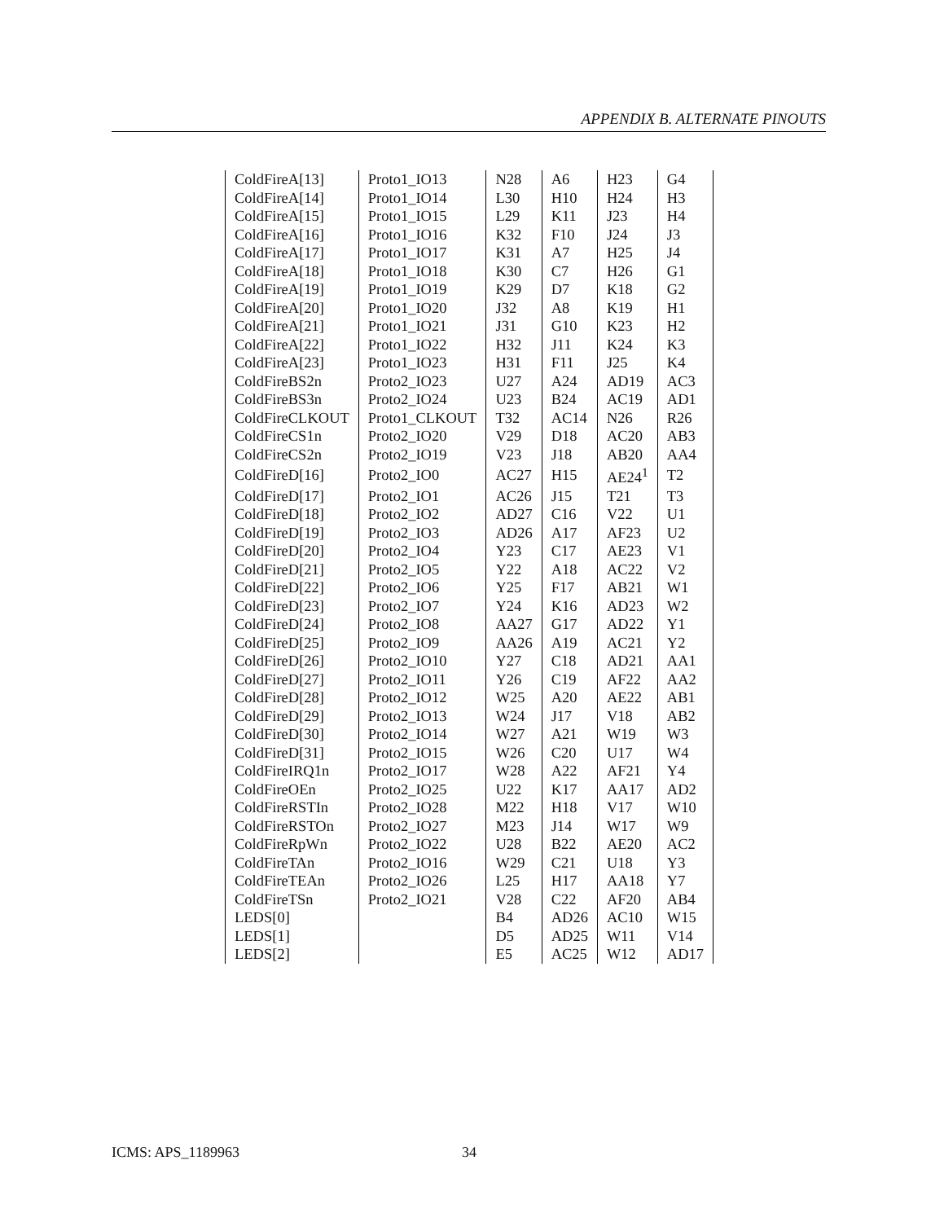APPENDIX B. ALTERNATE PINOUTS
| ColdFireA[13] | Proto1_IO13 | N28 | A6 | H23 | G4 |
| ColdFireA[14] | Proto1_IO14 | L30 | H10 | H24 | H3 |
| ColdFireA[15] | Proto1_IO15 | L29 | K11 | J23 | H4 |
| ColdFireA[16] | Proto1_IO16 | K32 | F10 | J24 | J3 |
| ColdFireA[17] | Proto1_IO17 | K31 | A7 | H25 | J4 |
| ColdFireA[18] | Proto1_IO18 | K30 | C7 | H26 | G1 |
| ColdFireA[19] | Proto1_IO19 | K29 | D7 | K18 | G2 |
| ColdFireA[20] | Proto1_IO20 | J32 | A8 | K19 | H1 |
| ColdFireA[21] | Proto1_IO21 | J31 | G10 | K23 | H2 |
| ColdFireA[22] | Proto1_IO22 | H32 | J11 | K24 | K3 |
| ColdFireA[23] | Proto1_IO23 | H31 | F11 | J25 | K4 |
| ColdFireBS2n | Proto2_IO23 | U27 | A24 | AD19 | AC3 |
| ColdFireBS3n | Proto2_IO24 | U23 | B24 | AC19 | AD1 |
| ColdFireCLKOUT | Proto1_CLKOUT | T32 | AC14 | N26 | R26 |
| ColdFireCS1n | Proto2_IO20 | V29 | D18 | AC20 | AB3 |
| ColdFireCS2n | Proto2_IO19 | V23 | J18 | AB20 | AA4 |
| ColdFireD[16] | Proto2_IO0 | AC27 | H15 | AE24<sup>1</sup> | T2 |
| ColdFireD[17] | Proto2_IO1 | AC26 | J15 | T21 | T3 |
| ColdFireD[18] | Proto2_IO2 | AD27 | C16 | V22 | U1 |
| ColdFireD[19] | Proto2_IO3 | AD26 | A17 | AF23 | U2 |
| ColdFireD[20] | Proto2_IO4 | Y23 | C17 | AE23 | V1 |
| ColdFireD[21] | Proto2_IO5 | Y22 | A18 | AC22 | V2 |
| ColdFireD[22] | Proto2_IO6 | Y25 | F17 | AB21 | W1 |
| ColdFireD[23] | Proto2_IO7 | Y24 | K16 | AD23 | W2 |
| ColdFireD[24] | Proto2_IO8 | AA27 | G17 | AD22 | Y1 |
| ColdFireD[25] | Proto2_IO9 | AA26 | A19 | AC21 | Y2 |
| ColdFireD[26] | Proto2_IO10 | Y27 | C18 | AD21 | AA1 |
| ColdFireD[27] | Proto2_IO11 | Y26 | C19 | AF22 | AA2 |
| ColdFireD[28] | Proto2_IO12 | W25 | A20 | AE22 | AB1 |
| ColdFireD[29] | Proto2_IO13 | W24 | J17 | V18 | AB2 |
| ColdFireD[30] | Proto2_IO14 | W27 | A21 | W19 | W3 |
| ColdFireD[31] | Proto2_IO15 | W26 | C20 | U17 | W4 |
| ColdFireIRQ1n | Proto2_IO17 | W28 | A22 | AF21 | Y4 |
| ColdFireOEn | Proto2_IO25 | U22 | K17 | AA17 | AD2 |
| ColdFireRSTIn | Proto2_IO28 | M22 | H18 | V17 | W10 |
| ColdFireRSTOn | Proto2_IO27 | M23 | J14 | W17 | W9 |
| ColdFireRpWn | Proto2_IO22 | U28 | B22 | AE20 | AC2 |
| ColdFireTAn | Proto2_IO16 | W29 | C21 | U18 | Y3 |
| ColdFireTEAn | Proto2_IO26 | L25 | H17 | AA18 | Y7 |
| ColdFireTSn | Proto2_IO21 | V28 | C22 | AF20 | AB4 |
| LEDS[0] | | B4 | AD26 | AC10 | W15 |
| LEDS[1] | | D5 | AD25 | W11 | V14 |
| LEDS[2] | | E5 | AC25 | W12 | AD17 |
ICMS: APS_1189963 34